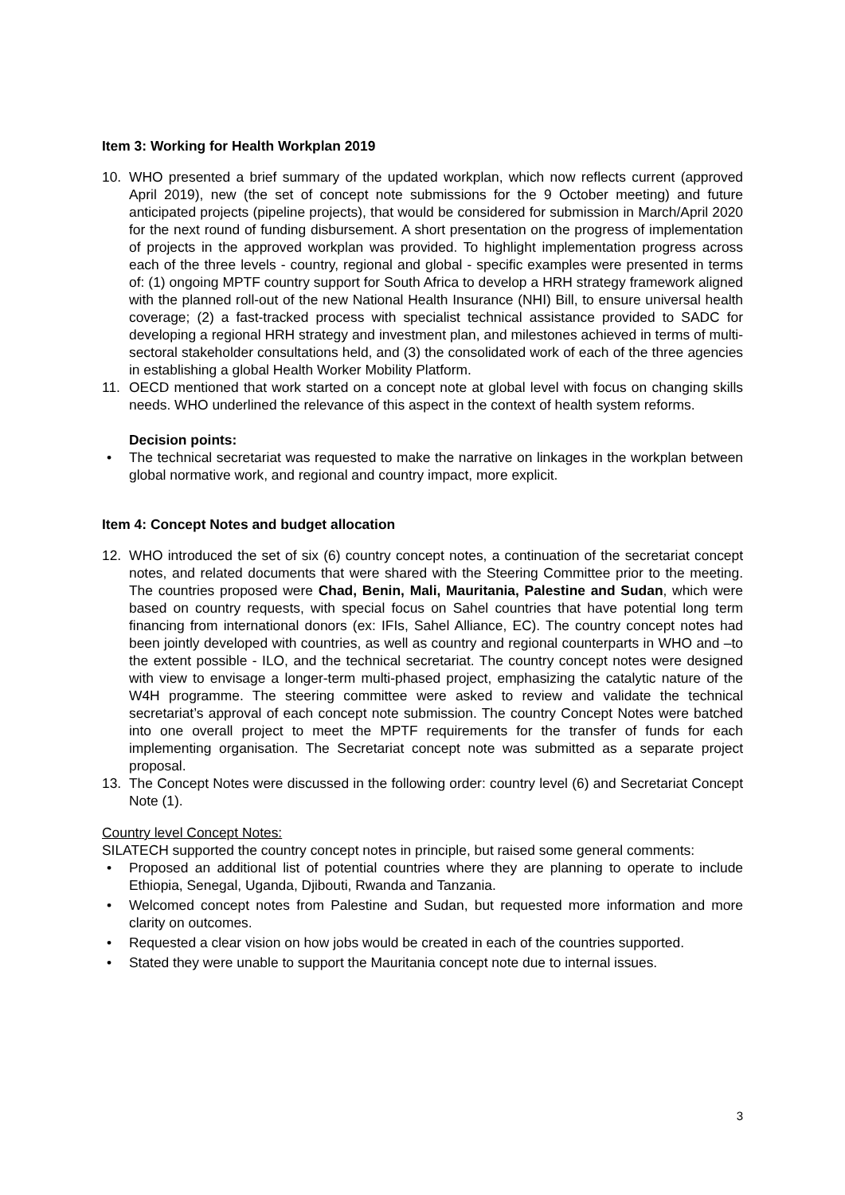Item 3: Working for Health Workplan 2019
10. WHO presented a brief summary of the updated workplan, which now reflects current (approved April 2019), new (the set of concept note submissions for the 9 October meeting) and future anticipated projects (pipeline projects), that would be considered for submission in March/April 2020 for the next round of funding disbursement. A short presentation on the progress of implementation of projects in the approved workplan was provided. To highlight implementation progress across each of the three levels - country, regional and global - specific examples were presented in terms of: (1) ongoing MPTF country support for South Africa to develop a HRH strategy framework aligned with the planned roll-out of the new National Health Insurance (NHI) Bill, to ensure universal health coverage; (2) a fast-tracked process with specialist technical assistance provided to SADC for developing a regional HRH strategy and investment plan, and milestones achieved in terms of multi-sectoral stakeholder consultations held, and (3) the consolidated work of each of the three agencies in establishing a global Health Worker Mobility Platform.
11. OECD mentioned that work started on a concept note at global level with focus on changing skills needs. WHO underlined the relevance of this aspect in the context of health system reforms.
Decision points:
• The technical secretariat was requested to make the narrative on linkages in the workplan between global normative work, and regional and country impact, more explicit.
Item 4: Concept Notes and budget allocation
12. WHO introduced the set of six (6) country concept notes, a continuation of the secretariat concept notes, and related documents that were shared with the Steering Committee prior to the meeting. The countries proposed were Chad, Benin, Mali, Mauritania, Palestine and Sudan, which were based on country requests, with special focus on Sahel countries that have potential long term financing from international donors (ex: IFIs, Sahel Alliance, EC). The country concept notes had been jointly developed with countries, as well as country and regional counterparts in WHO and –to the extent possible - ILO, and the technical secretariat. The country concept notes were designed with view to envisage a longer-term multi-phased project, emphasizing the catalytic nature of the W4H programme. The steering committee were asked to review and validate the technical secretariat’s approval of each concept note submission. The country Concept Notes were batched into one overall project to meet the MPTF requirements for the transfer of funds for each implementing organisation. The Secretariat concept note was submitted as a separate project proposal.
13. The Concept Notes were discussed in the following order: country level (6) and Secretariat Concept Note (1).
Country level Concept Notes:
SILATECH supported the country concept notes in principle, but raised some general comments:
• Proposed an additional list of potential countries where they are planning to operate to include Ethiopia, Senegal, Uganda, Djibouti, Rwanda and Tanzania.
• Welcomed concept notes from Palestine and Sudan, but requested more information and more clarity on outcomes.
• Requested a clear vision on how jobs would be created in each of the countries supported.
• Stated they were unable to support the Mauritania concept note due to internal issues.
3